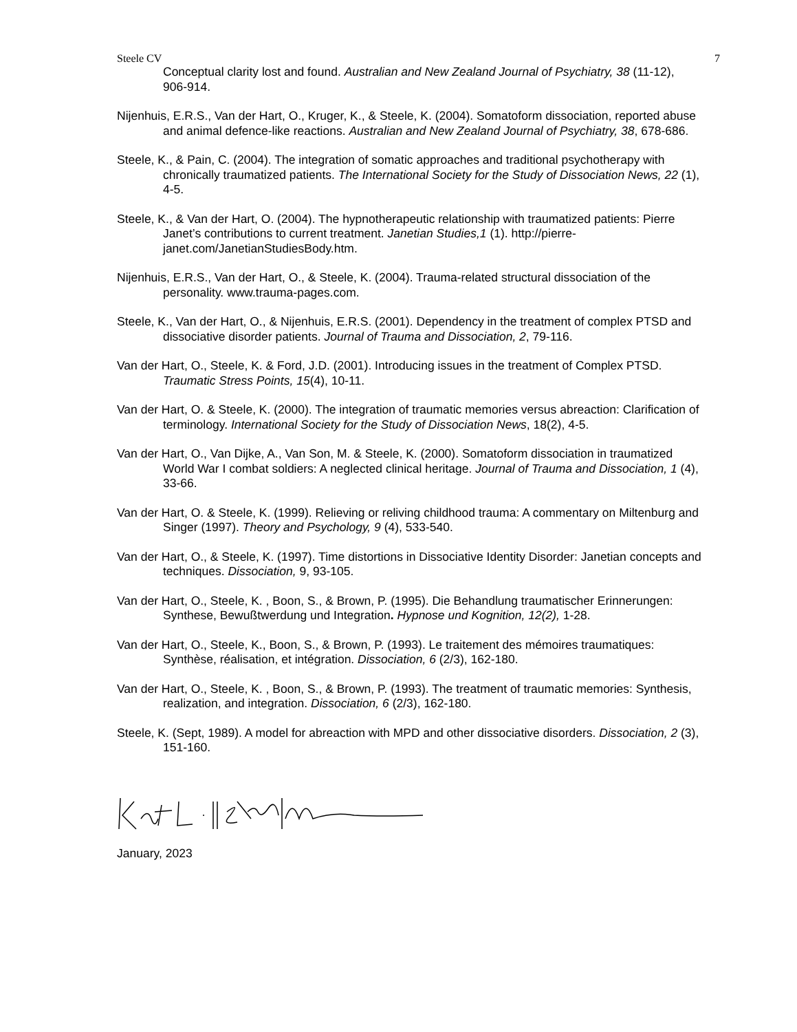Steele CV 7
Conceptual clarity lost and found. Australian and New Zealand Journal of Psychiatry, 38 (11-12), 906-914.
Nijenhuis, E.R.S., Van der Hart, O., Kruger, K., & Steele, K. (2004). Somatoform dissociation, reported abuse and animal defence-like reactions. Australian and New Zealand Journal of Psychiatry, 38, 678-686.
Steele, K., & Pain, C. (2004). The integration of somatic approaches and traditional psychotherapy with chronically traumatized patients. The International Society for the Study of Dissociation News, 22 (1), 4-5.
Steele, K., & Van der Hart, O. (2004). The hypnotherapeutic relationship with traumatized patients: Pierre Janet’s contributions to current treatment. Janetian Studies,1 (1). http://pierre-janet.com/JanetianStudiesBody.htm.
Nijenhuis, E.R.S., Van der Hart, O., & Steele, K. (2004). Trauma-related structural dissociation of the personality. www.trauma-pages.com.
Steele, K., Van der Hart, O., & Nijenhuis, E.R.S. (2001). Dependency in the treatment of complex PTSD and dissociative disorder patients. Journal of Trauma and Dissociation, 2, 79-116.
Van der Hart, O., Steele, K. & Ford, J.D. (2001). Introducing issues in the treatment of Complex PTSD. Traumatic Stress Points, 15(4), 10-11.
Van der Hart, O. & Steele, K. (2000). The integration of traumatic memories versus abreaction: Clarification of terminology. International Society for the Study of Dissociation News, 18(2), 4-5.
Van der Hart, O., Van Dijke, A., Van Son, M. & Steele, K. (2000). Somatoform dissociation in traumatized World War I combat soldiers: A neglected clinical heritage. Journal of Trauma and Dissociation, 1 (4), 33-66.
Van der Hart, O. & Steele, K. (1999). Relieving or reliving childhood trauma: A commentary on Miltenburg and Singer (1997). Theory and Psychology, 9 (4), 533-540.
Van der Hart, O., & Steele, K. (1997). Time distortions in Dissociative Identity Disorder: Janetian concepts and techniques. Dissociation, 9, 93-105.
Van der Hart, O., Steele, K. , Boon, S., & Brown, P. (1995). Die Behandlung traumatischer Erinnerungen: Synthese, Bewußtwerdung und Integration. Hypnose und Kognition, 12(2), 1-28.
Van der Hart, O., Steele, K., Boon, S., & Brown, P. (1993). Le traitement des mémoires traumatiques: Synthèse, réalisation, et intégration. Dissociation, 6 (2/3), 162-180.
Van der Hart, O., Steele, K. , Boon, S., & Brown, P. (1993). The treatment of traumatic memories: Synthesis, realization, and integration. Dissociation, 6 (2/3), 162-180.
Steele, K. (Sept, 1989). A model for abreaction with MPD and other dissociative disorders. Dissociation, 2 (3), 151-160.
January, 2023